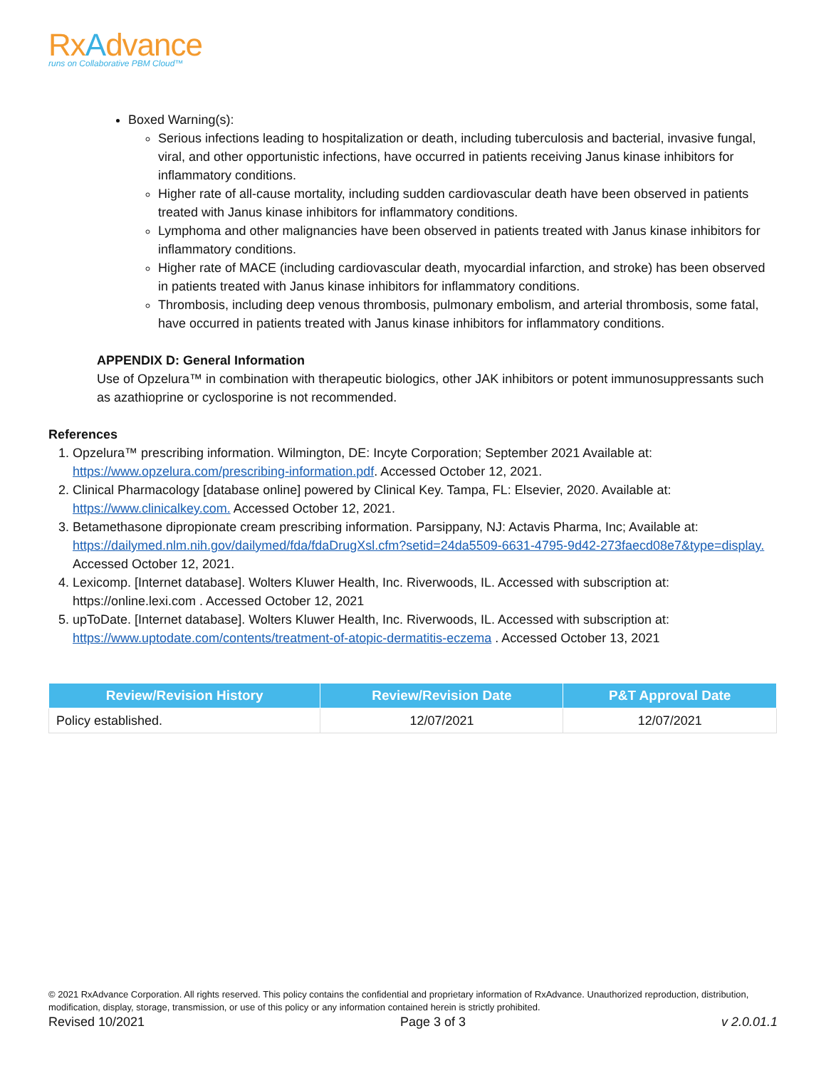RxAdvance
runs on Collaborative PBM Cloud™
Boxed Warning(s):
Serious infections leading to hospitalization or death, including tuberculosis and bacterial, invasive fungal, viral, and other opportunistic infections, have occurred in patients receiving Janus kinase inhibitors for inflammatory conditions.
Higher rate of all-cause mortality, including sudden cardiovascular death have been observed in patients treated with Janus kinase inhibitors for inflammatory conditions.
Lymphoma and other malignancies have been observed in patients treated with Janus kinase inhibitors for inflammatory conditions.
Higher rate of MACE (including cardiovascular death, myocardial infarction, and stroke) has been observed in patients treated with Janus kinase inhibitors for inflammatory conditions.
Thrombosis, including deep venous thrombosis, pulmonary embolism, and arterial thrombosis, some fatal, have occurred in patients treated with Janus kinase inhibitors for inflammatory conditions.
APPENDIX D: General Information
Use of Opzelura™ in combination with therapeutic biologics, other JAK inhibitors or potent immunosuppressants such as azathioprine or cyclosporine is not recommended.
References
1. Opzelura™ prescribing information. Wilmington, DE: Incyte Corporation; September 2021 Available at: https://www.opzelura.com/prescribing-information.pdf. Accessed October 12, 2021.
2. Clinical Pharmacology [database online] powered by Clinical Key. Tampa, FL: Elsevier, 2020. Available at: https://www.clinicalkey.com. Accessed October 12, 2021.
3. Betamethasone dipropionate cream prescribing information. Parsippany, NJ: Actavis Pharma, Inc; Available at: https://dailymed.nlm.nih.gov/dailymed/fda/fdaDrugXsl.cfm?setid=24da5509-6631-4795-9d42-273faecd08e7&type=display. Accessed October 12, 2021.
4. Lexicomp. [Internet database]. Wolters Kluwer Health, Inc. Riverwoods, IL. Accessed with subscription at: https://online.lexi.com . Accessed October 12, 2021
5. upToDate. [Internet database]. Wolters Kluwer Health, Inc. Riverwoods, IL. Accessed with subscription at: https://www.uptodate.com/contents/treatment-of-atopic-dermatitis-eczema . Accessed October 13, 2021
| Review/Revision History | Review/Revision Date | P&T Approval Date |
| --- | --- | --- |
| Policy established. | 12/07/2021 | 12/07/2021 |
© 2021 RxAdvance Corporation. All rights reserved. This policy contains the confidential and proprietary information of RxAdvance. Unauthorized reproduction, distribution, modification, display, storage, transmission, or use of this policy or any information contained herein is strictly prohibited.
Revised 10/2021 Page 3 of 3 v 2.0.01.1